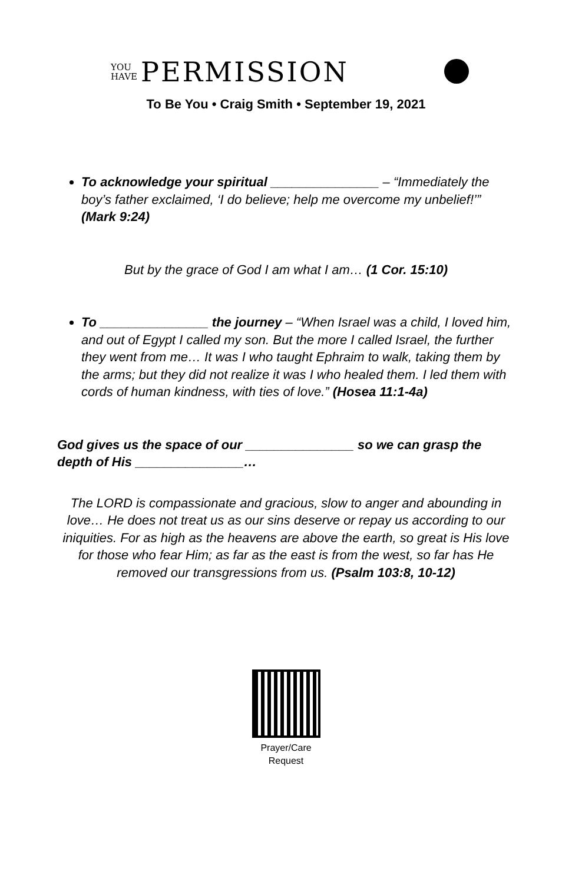YOU
HAVE
PERMISSION
To Be You • Craig Smith • September 19, 2021
To acknowledge your spiritual _______________ – “Immediately the boy’s father exclaimed, ‘I do believe; help me overcome my unbelief!’” (Mark 9:24)
But by the grace of God I am what I am… (1 Cor. 15:10)
To _______________ the journey – “When Israel was a child, I loved him, and out of Egypt I called my son. But the more I called Israel, the further they went from me… It was I who taught Ephraim to walk, taking them by the arms; but they did not realize it was I who healed them. I led them with cords of human kindness, with ties of love.” (Hosea 11:1-4a)
God gives us the space of our _______________ so we can grasp the depth of His _______________…
The LORD is compassionate and gracious, slow to anger and abounding in love… He does not treat us as our sins deserve or repay us according to our iniquities. For as high as the heavens are above the earth, so great is His love for those who fear Him; as far as the east is from the west, so far has He removed our transgressions from us. (Psalm 103:8, 10-12)
Prayer/Care
Request